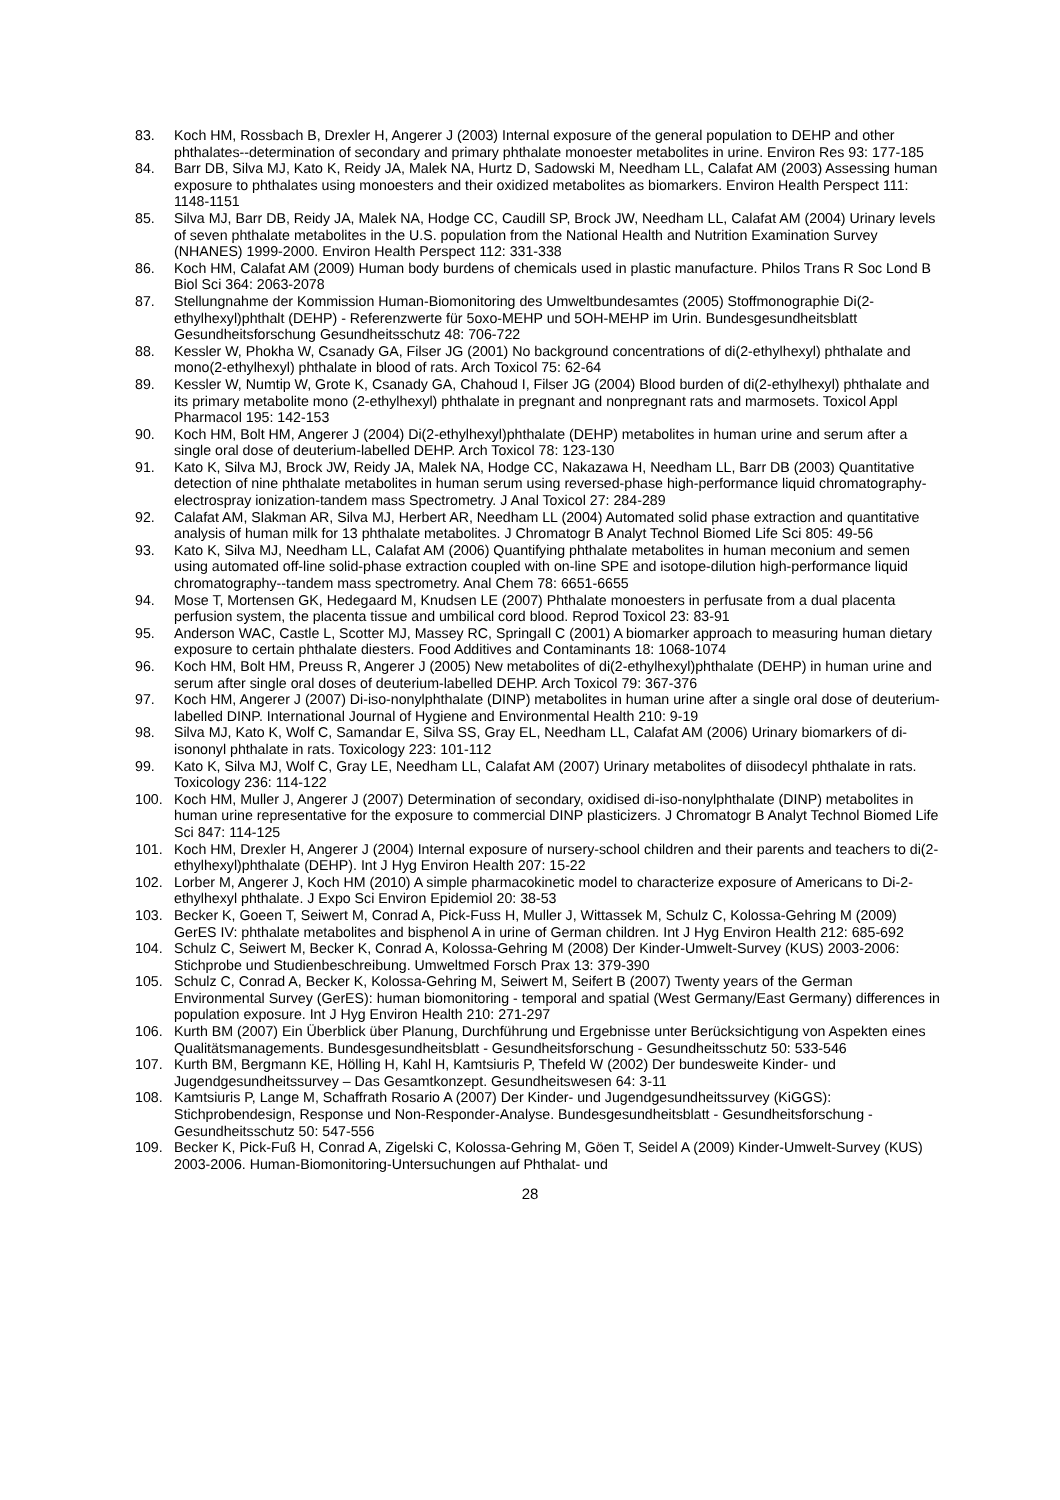83. Koch HM, Rossbach B, Drexler H, Angerer J (2003) Internal exposure of the general population to DEHP and other phthalates--determination of secondary and primary phthalate monoester metabolites in urine. Environ Res 93: 177-185
84. Barr DB, Silva MJ, Kato K, Reidy JA, Malek NA, Hurtz D, Sadowski M, Needham LL, Calafat AM (2003) Assessing human exposure to phthalates using monoesters and their oxidized metabolites as biomarkers. Environ Health Perspect 111: 1148-1151
85. Silva MJ, Barr DB, Reidy JA, Malek NA, Hodge CC, Caudill SP, Brock JW, Needham LL, Calafat AM (2004) Urinary levels of seven phthalate metabolites in the U.S. population from the National Health and Nutrition Examination Survey (NHANES) 1999-2000. Environ Health Perspect 112: 331-338
86. Koch HM, Calafat AM (2009) Human body burdens of chemicals used in plastic manufacture. Philos Trans R Soc Lond B Biol Sci 364: 2063-2078
87. Stellungnahme der Kommission Human-Biomonitoring des Umweltbundesamtes (2005) Stoffmonographie Di(2-ethylhexyl)phthalt (DEHP) - Referenzwerte für 5oxo-MEHP und 5OH-MEHP im Urin. Bundesgesundheitsblatt Gesundheitsforschung Gesundheitsschutz 48: 706-722
88. Kessler W, Phokha W, Csanady GA, Filser JG (2001) No background concentrations of di(2-ethylhexyl) phthalate and mono(2-ethylhexyl) phthalate in blood of rats. Arch Toxicol 75: 62-64
89. Kessler W, Numtip W, Grote K, Csanady GA, Chahoud I, Filser JG (2004) Blood burden of di(2-ethylhexyl) phthalate and its primary metabolite mono (2-ethylhexyl) phthalate in pregnant and nonpregnant rats and marmosets. Toxicol Appl Pharmacol 195: 142-153
90. Koch HM, Bolt HM, Angerer J (2004) Di(2-ethylhexyl)phthalate (DEHP) metabolites in human urine and serum after a single oral dose of deuterium-labelled DEHP. Arch Toxicol 78: 123-130
91. Kato K, Silva MJ, Brock JW, Reidy JA, Malek NA, Hodge CC, Nakazawa H, Needham LL, Barr DB (2003) Quantitative detection of nine phthalate metabolites in human serum using reversed-phase high-performance liquid chromatography-electrospray ionization-tandem mass Spectrometry. J Anal Toxicol 27: 284-289
92. Calafat AM, Slakman AR, Silva MJ, Herbert AR, Needham LL (2004) Automated solid phase extraction and quantitative analysis of human milk for 13 phthalate metabolites. J Chromatogr B Analyt Technol Biomed Life Sci 805: 49-56
93. Kato K, Silva MJ, Needham LL, Calafat AM (2006) Quantifying phthalate metabolites in human meconium and semen using automated off-line solid-phase extraction coupled with on-line SPE and isotope-dilution high-performance liquid chromatography--tandem mass spectrometry. Anal Chem 78: 6651-6655
94. Mose T, Mortensen GK, Hedegaard M, Knudsen LE (2007) Phthalate monoesters in perfusate from a dual placenta perfusion system, the placenta tissue and umbilical cord blood. Reprod Toxicol 23: 83-91
95. Anderson WAC, Castle L, Scotter MJ, Massey RC, Springall C (2001) A biomarker approach to measuring human dietary exposure to certain phthalate diesters. Food Additives and Contaminants 18: 1068-1074
96. Koch HM, Bolt HM, Preuss R, Angerer J (2005) New metabolites of di(2-ethylhexyl)phthalate (DEHP) in human urine and serum after single oral doses of deuterium-labelled DEHP. Arch Toxicol 79: 367-376
97. Koch HM, Angerer J (2007) Di-iso-nonylphthalate (DINP) metabolites in human urine after a single oral dose of deuterium-labelled DINP. International Journal of Hygiene and Environmental Health 210: 9-19
98. Silva MJ, Kato K, Wolf C, Samandar E, Silva SS, Gray EL, Needham LL, Calafat AM (2006) Urinary biomarkers of di-isononyl phthalate in rats. Toxicology 223: 101-112
99. Kato K, Silva MJ, Wolf C, Gray LE, Needham LL, Calafat AM (2007) Urinary metabolites of diisodecyl phthalate in rats. Toxicology 236: 114-122
100. Koch HM, Muller J, Angerer J (2007) Determination of secondary, oxidised di-iso-nonylphthalate (DINP) metabolites in human urine representative for the exposure to commercial DINP plasticizers. J Chromatogr B Analyt Technol Biomed Life Sci 847: 114-125
101. Koch HM, Drexler H, Angerer J (2004) Internal exposure of nursery-school children and their parents and teachers to di(2-ethylhexyl)phthalate (DEHP). Int J Hyg Environ Health 207: 15-22
102. Lorber M, Angerer J, Koch HM (2010) A simple pharmacokinetic model to characterize exposure of Americans to Di-2-ethylhexyl phthalate. J Expo Sci Environ Epidemiol 20: 38-53
103. Becker K, Goeen T, Seiwert M, Conrad A, Pick-Fuss H, Muller J, Wittassek M, Schulz C, Kolossa-Gehring M (2009) GerES IV: phthalate metabolites and bisphenol A in urine of German children. Int J Hyg Environ Health 212: 685-692
104. Schulz C, Seiwert M, Becker K, Conrad A, Kolossa-Gehring M (2008) Der Kinder-Umwelt-Survey (KUS) 2003-2006: Stichprobe und Studienbeschreibung. Umweltmed Forsch Prax 13: 379-390
105. Schulz C, Conrad A, Becker K, Kolossa-Gehring M, Seiwert M, Seifert B (2007) Twenty years of the German Environmental Survey (GerES): human biomonitoring - temporal and spatial (West Germany/East Germany) differences in population exposure. Int J Hyg Environ Health 210: 271-297
106. Kurth BM (2007) Ein Überblick über Planung, Durchführung und Ergebnisse unter Berücksichtigung von Aspekten eines Qualitätsmanagements. Bundesgesundheitsblatt - Gesundheitsforschung - Gesundheitsschutz 50: 533-546
107. Kurth BM, Bergmann KE, Hölling H, Kahl H, Kamtsiuris P, Thefeld W (2002) Der bundesweite Kinder- und Jugendgesundheitssurvey – Das Gesamtkonzept. Gesundheitswesen 64: 3-11
108. Kamtsiuris P, Lange M, Schaffrath Rosario A (2007) Der Kinder- und Jugendgesundheitssurvey (KiGGS): Stichprobendesign, Response und Non-Responder-Analyse. Bundesgesundheitsblatt - Gesundheitsforschung - Gesundheitsschutz 50: 547-556
109. Becker K, Pick-Fuß H, Conrad A, Zigelski C, Kolossa-Gehring M, Göen T, Seidel A (2009) Kinder-Umwelt-Survey (KUS) 2003-2006. Human-Biomonitoring-Untersuchungen auf Phthalat- und
28